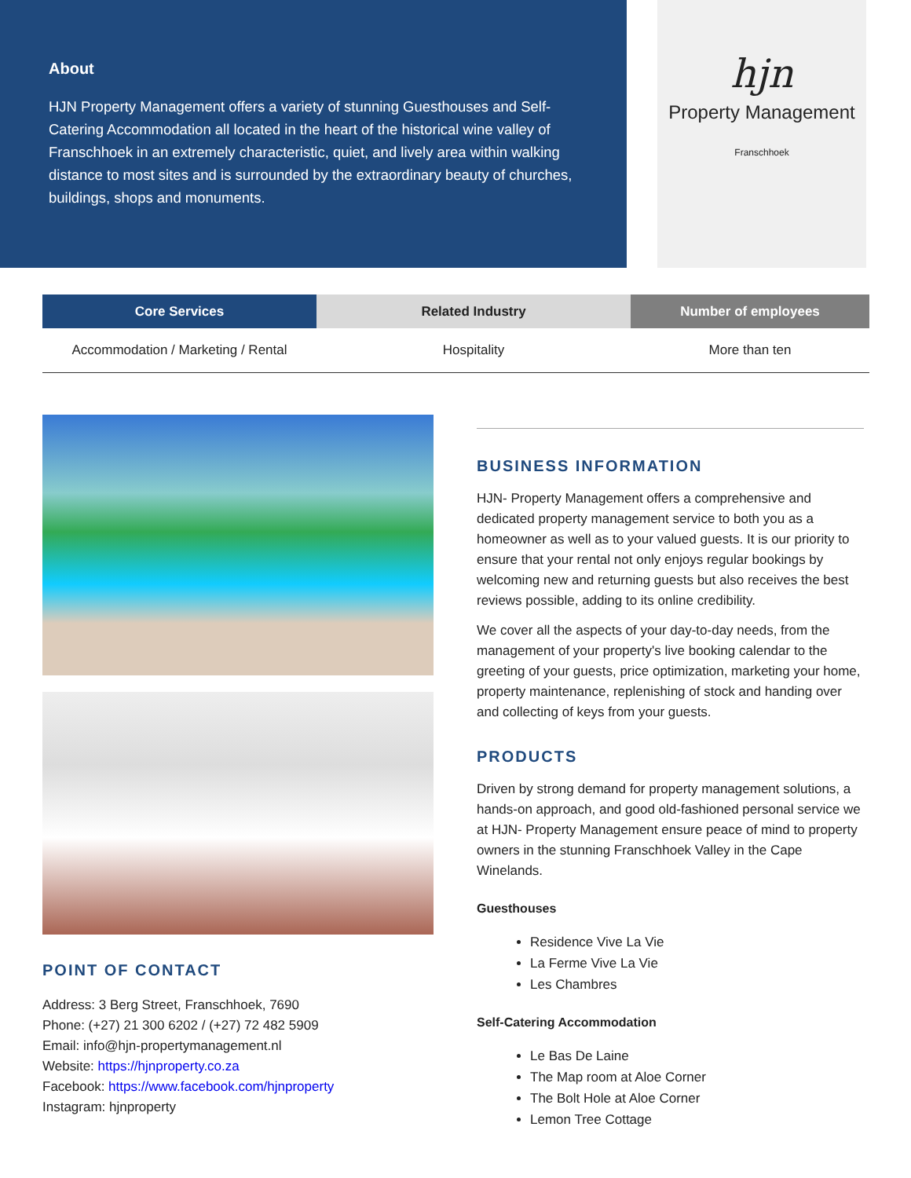About
HJN Property Management offers a variety of stunning Guesthouses and Self-Catering Accommodation all located in the heart of the historical wine valley of Franschhoek in an extremely characteristic, quiet, and lively area within walking distance to most sites and is surrounded by the extraordinary beauty of churches, buildings, shops and monuments.
hjn
Property Management
Franschhoek
| Core Services | Related Industry | Number of employees |
| --- | --- | --- |
| Accommodation / Marketing / Rental | Hospitality | More than ten |
POINT OF CONTACT
Address: 3 Berg Street, Franschhoek, 7690
Phone: (+27) 21 300 6202 / (+27) 72 482 5909
Email: info@hjn-propertymanagement.nl
Website: https://hjnproperty.co.za
Facebook: https://www.facebook.com/hjnproperty
Instagram: hjnproperty
BUSINESS INFORMATION
HJN- Property Management offers a comprehensive and dedicated property management service to both you as a homeowner as well as to your valued guests. It is our priority to ensure that your rental not only enjoys regular bookings by welcoming new and returning guests but also receives the best reviews possible, adding to its online credibility.
We cover all the aspects of your day-to-day needs, from the management of your property's live booking calendar to the greeting of your guests, price optimization, marketing your home, property maintenance, replenishing of stock and handing over and collecting of keys from your guests.
PRODUCTS
Driven by strong demand for property management solutions, a hands-on approach, and good old-fashioned personal service we at HJN- Property Management ensure peace of mind to property owners in the stunning Franschhoek Valley in the Cape Winelands.
Guesthouses
Residence Vive La Vie
La Ferme Vive La Vie
Les Chambres
Self-Catering Accommodation
Le Bas De Laine
The Map room at Aloe Corner
The Bolt Hole at Aloe Corner
Lemon Tree Cottage